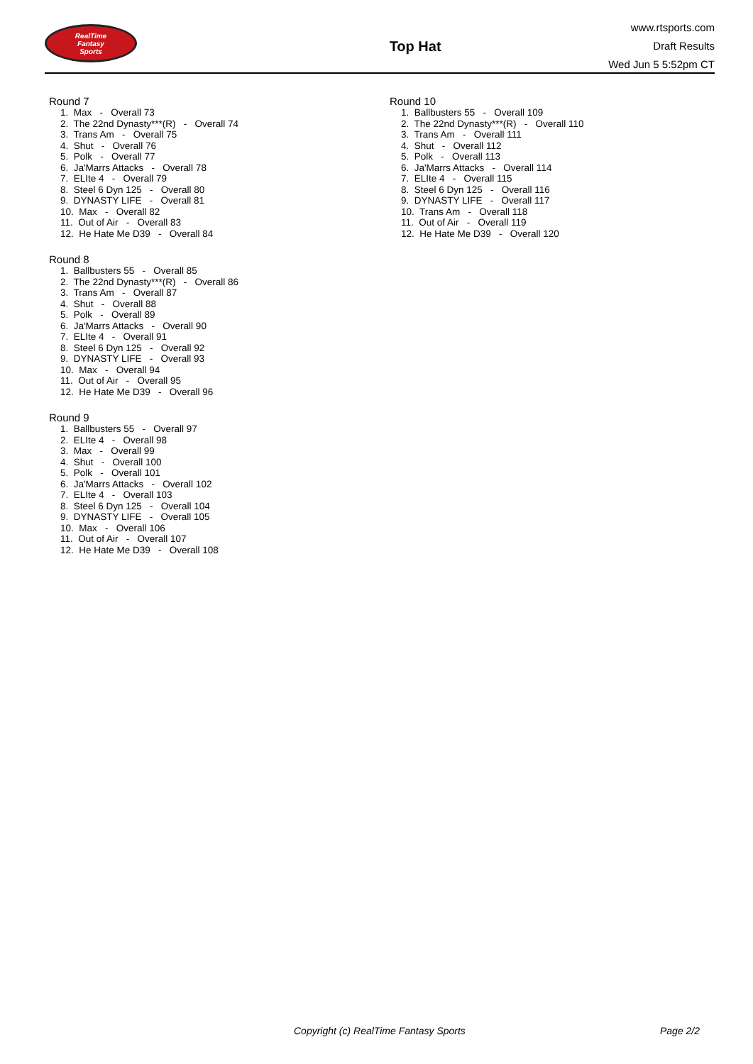RealTime
Fantasy
Sports
Top Hat
www.rtsports.com
Draft Results
Wed Jun 5 5:52pm CT
Round 7
1. Max - Overall 73
2. The 22nd Dynasty***(R) - Overall 74
3. Trans Am - Overall 75
4. Shut - Overall 76
5. Polk - Overall 77
6. Ja'Marrs Attacks - Overall 78
7. ELIte 4 - Overall 79
8. Steel 6 Dyn 125 - Overall 80
9. DYNASTY LIFE - Overall 81
10. Max - Overall 82
11. Out of Air - Overall 83
12. He Hate Me D39 - Overall 84
Round 8
1. Ballbusters 55 - Overall 85
2. The 22nd Dynasty***(R) - Overall 86
3. Trans Am - Overall 87
4. Shut - Overall 88
5. Polk - Overall 89
6. Ja'Marrs Attacks - Overall 90
7. ELIte 4 - Overall 91
8. Steel 6 Dyn 125 - Overall 92
9. DYNASTY LIFE - Overall 93
10. Max - Overall 94
11. Out of Air - Overall 95
12. He Hate Me D39 - Overall 96
Round 9
1. Ballbusters 55 - Overall 97
2. ELIte 4 - Overall 98
3. Max - Overall 99
4. Shut - Overall 100
5. Polk - Overall 101
6. Ja'Marrs Attacks - Overall 102
7. ELIte 4 - Overall 103
8. Steel 6 Dyn 125 - Overall 104
9. DYNASTY LIFE - Overall 105
10. Max - Overall 106
11. Out of Air - Overall 107
12. He Hate Me D39 - Overall 108
Round 10
1. Ballbusters 55 - Overall 109
2. The 22nd Dynasty***(R) - Overall 110
3. Trans Am - Overall 111
4. Shut - Overall 112
5. Polk - Overall 113
6. Ja'Marrs Attacks - Overall 114
7. ELIte 4 - Overall 115
8. Steel 6 Dyn 125 - Overall 116
9. DYNASTY LIFE - Overall 117
10. Trans Am - Overall 118
11. Out of Air - Overall 119
12. He Hate Me D39 - Overall 120
Copyright (c) RealTime Fantasy Sports Page 2/2